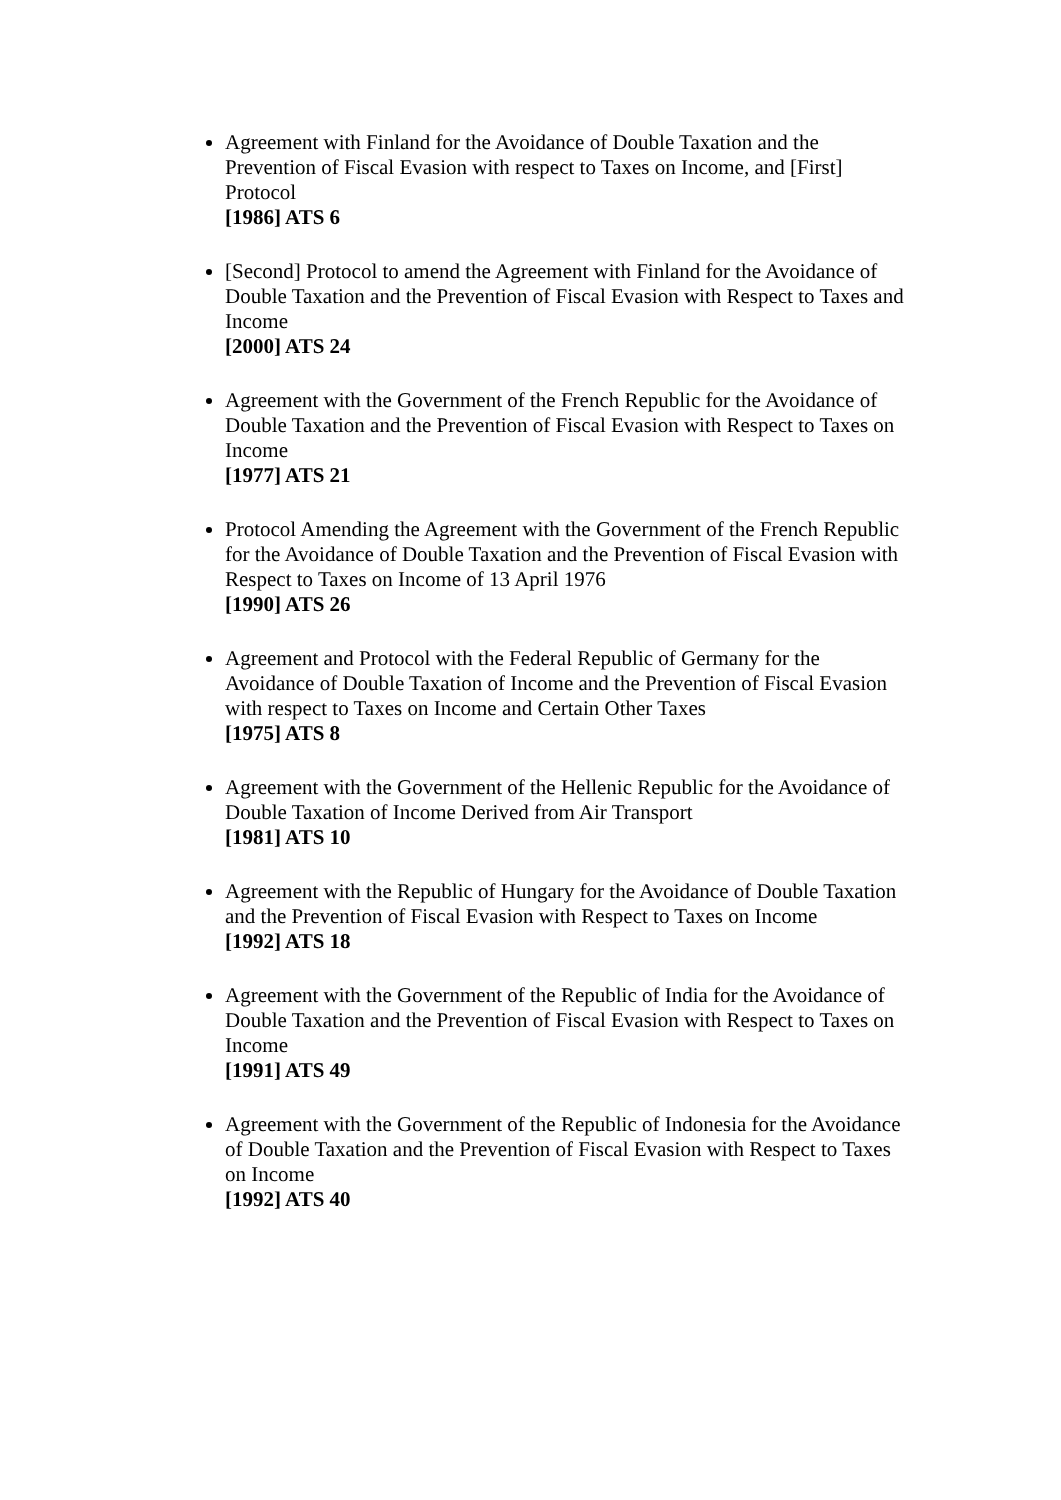Agreement with Finland for the Avoidance of Double Taxation and the Prevention of Fiscal Evasion with respect to Taxes on Income, and [First] Protocol
[1986] ATS 6
[Second] Protocol to amend the Agreement with Finland for the Avoidance of Double Taxation and the Prevention of Fiscal Evasion with Respect to Taxes and Income
[2000] ATS 24
Agreement with the Government of the French Republic for the Avoidance of Double Taxation and the Prevention of Fiscal Evasion with Respect to Taxes on Income
[1977] ATS 21
Protocol Amending the Agreement with the Government of the French Republic for the Avoidance of Double Taxation and the Prevention of Fiscal Evasion with Respect to Taxes on Income of 13 April 1976
[1990] ATS 26
Agreement and Protocol with the Federal Republic of Germany for the Avoidance of Double Taxation of Income and the Prevention of Fiscal Evasion with respect to Taxes on Income and Certain Other Taxes
[1975] ATS 8
Agreement with the Government of the Hellenic Republic for the Avoidance of Double Taxation of Income Derived from Air Transport
[1981] ATS 10
Agreement with the Republic of Hungary for the Avoidance of Double Taxation and the Prevention of Fiscal Evasion with Respect to Taxes on Income
[1992] ATS 18
Agreement with the Government of the Republic of India for the Avoidance of Double Taxation and the Prevention of Fiscal Evasion with Respect to Taxes on Income
[1991] ATS 49
Agreement with the Government of the Republic of Indonesia for the Avoidance of Double Taxation and the Prevention of Fiscal Evasion with Respect to Taxes on Income
[1992] ATS 40